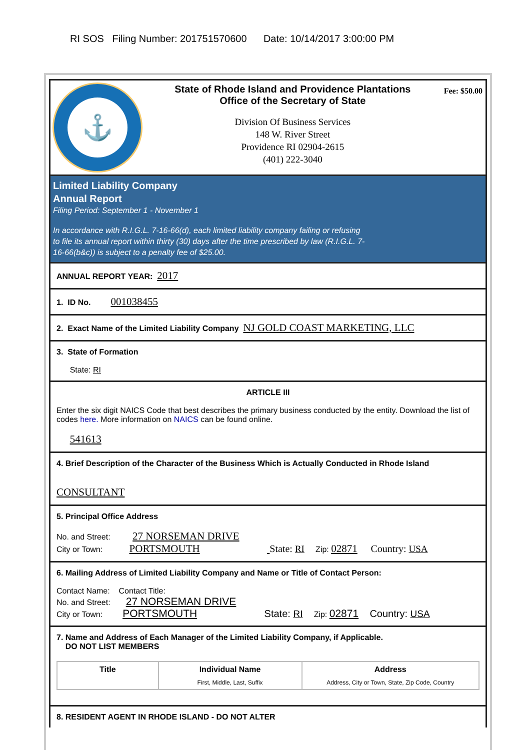RI SOS Filing Number: 201751570600 Date: 10/14/2017 3:00:00 PM
⚓
State of Rhode Island and Providence Plantations
Office of the Secretary of State
Division Of Business Services
148 W. River Street
Providence RI 02904-2615
(401) 222-3040
Fee: $50.00
Limited Liability Company
Annual Report
Filing Period: September 1 - November 1
In accordance with R.I.G.L. 7-16-66(d), each limited liability company failing or refusing
to file its annual report within thirty (30) days after the time prescribed by law (R.I.G.L. 7-
16-66(b&c)) is subject to a penalty fee of $25.00.
ANNUAL REPORT YEAR: 2017
1. ID No. 001038455
2. Exact Name of the Limited Liability Company NJ GOLD COAST MARKETING, LLC
3. State of Formation
State: RI
ARTICLE III
Enter the six digit NAICS Code that best describes the primary business conducted by the entity. Download the list of codes here. More information on NAICS can be found online.
541613
4. Brief Description of the Character of the Business Which is Actually Conducted in Rhode Island
CONSULTANT
5. Principal Office Address
No. and Street: 27 NORSEMAN DRIVE
City or Town: PORTSMOUTH State: RI Zip: 02871 Country: USA
6. Mailing Address of Limited Liability Company and Name or Title of Contact Person:
Contact Name: Contact Title:
No. and Street: 27 NORSEMAN DRIVE
City or Town: PORTSMOUTH State: RI Zip: 02871 Country: USA
7. Name and Address of Each Manager of the Limited Liability Company, if Applicable.
DO NOT LIST MEMBERS
| Title | Individual Name First, Middle, Last, Suffix | Address Address, City or Town, State, Zip Code, Country |
8. RESIDENT AGENT IN RHODE ISLAND - DO NOT ALTER